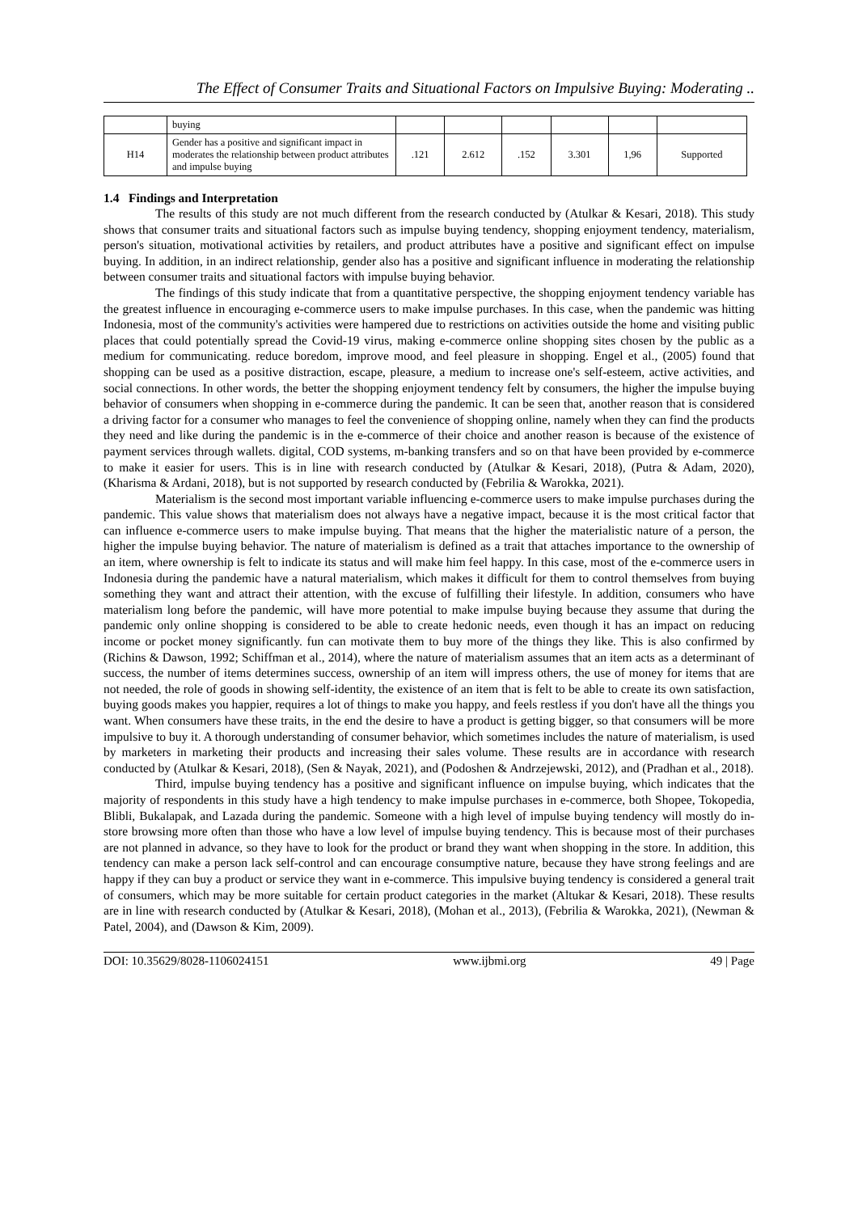The Effect of Consumer Traits and Situational Factors on Impulsive Buying: Moderating ..
| | buying | | | | | | |
| H14 | Gender has a positive and significant impact in moderates the relationship between product attributes and impulse buying | .121 | 2.612 | .152 | 3.301 | 1,96 | Supported |
1.4 Findings and Interpretation
The results of this study are not much different from the research conducted by (Atulkar & Kesari, 2018). This study shows that consumer traits and situational factors such as impulse buying tendency, shopping enjoyment tendency, materialism, person's situation, motivational activities by retailers, and product attributes have a positive and significant effect on impulse buying. In addition, in an indirect relationship, gender also has a positive and significant influence in moderating the relationship between consumer traits and situational factors with impulse buying behavior.
The findings of this study indicate that from a quantitative perspective, the shopping enjoyment tendency variable has the greatest influence in encouraging e-commerce users to make impulse purchases. In this case, when the pandemic was hitting Indonesia, most of the community's activities were hampered due to restrictions on activities outside the home and visiting public places that could potentially spread the Covid-19 virus, making e-commerce online shopping sites chosen by the public as a medium for communicating. reduce boredom, improve mood, and feel pleasure in shopping. Engel et al., (2005) found that shopping can be used as a positive distraction, escape, pleasure, a medium to increase one's self-esteem, active activities, and social connections. In other words, the better the shopping enjoyment tendency felt by consumers, the higher the impulse buying behavior of consumers when shopping in e-commerce during the pandemic. It can be seen that, another reason that is considered a driving factor for a consumer who manages to feel the convenience of shopping online, namely when they can find the products they need and like during the pandemic is in the e-commerce of their choice and another reason is because of the existence of payment services through wallets. digital, COD systems, m-banking transfers and so on that have been provided by e-commerce to make it easier for users. This is in line with research conducted by (Atulkar & Kesari, 2018), (Putra & Adam, 2020), (Kharisma & Ardani, 2018), but is not supported by research conducted by (Febrilia & Warokka, 2021).
Materialism is the second most important variable influencing e-commerce users to make impulse purchases during the pandemic. This value shows that materialism does not always have a negative impact, because it is the most critical factor that can influence e-commerce users to make impulse buying. That means that the higher the materialistic nature of a person, the higher the impulse buying behavior. The nature of materialism is defined as a trait that attaches importance to the ownership of an item, where ownership is felt to indicate its status and will make him feel happy. In this case, most of the e-commerce users in Indonesia during the pandemic have a natural materialism, which makes it difficult for them to control themselves from buying something they want and attract their attention, with the excuse of fulfilling their lifestyle. In addition, consumers who have materialism long before the pandemic, will have more potential to make impulse buying because they assume that during the pandemic only online shopping is considered to be able to create hedonic needs, even though it has an impact on reducing income or pocket money significantly. fun can motivate them to buy more of the things they like. This is also confirmed by (Richins & Dawson, 1992; Schiffman et al., 2014), where the nature of materialism assumes that an item acts as a determinant of success, the number of items determines success, ownership of an item will impress others, the use of money for items that are not needed, the role of goods in showing self-identity, the existence of an item that is felt to be able to create its own satisfaction, buying goods makes you happier, requires a lot of things to make you happy, and feels restless if you don't have all the things you want. When consumers have these traits, in the end the desire to have a product is getting bigger, so that consumers will be more impulsive to buy it. A thorough understanding of consumer behavior, which sometimes includes the nature of materialism, is used by marketers in marketing their products and increasing their sales volume. These results are in accordance with research conducted by (Atulkar & Kesari, 2018), (Sen & Nayak, 2021), and (Podoshen & Andrzejewski, 2012), and (Pradhan et al., 2018).
Third, impulse buying tendency has a positive and significant influence on impulse buying, which indicates that the majority of respondents in this study have a high tendency to make impulse purchases in e-commerce, both Shopee, Tokopedia, Blibli, Bukalapak, and Lazada during the pandemic. Someone with a high level of impulse buying tendency will mostly do in-store browsing more often than those who have a low level of impulse buying tendency. This is because most of their purchases are not planned in advance, so they have to look for the product or brand they want when shopping in the store. In addition, this tendency can make a person lack self-control and can encourage consumptive nature, because they have strong feelings and are happy if they can buy a product or service they want in e-commerce. This impulsive buying tendency is considered a general trait of consumers, which may be more suitable for certain product categories in the market (Altukar & Kesari, 2018). These results are in line with research conducted by (Atulkar & Kesari, 2018), (Mohan et al., 2013), (Febrilia & Warokka, 2021), (Newman & Patel, 2004), and (Dawson & Kim, 2009).
DOI: 10.35629/8028-1106024151 www.ijbmi.org 49 | Page